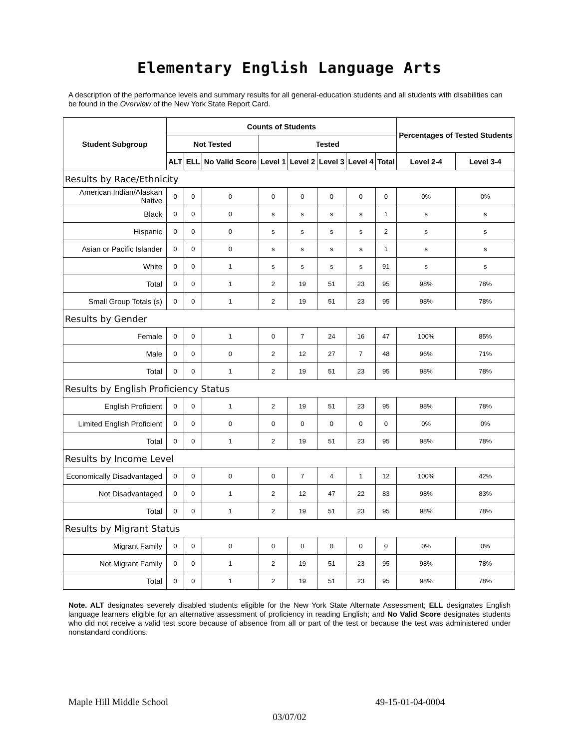Elementary English Language Arts
A description of the performance levels and summary results for all general-education students and all students with disabilities can be found in the Overview of the New York State Report Card.
| Student Subgroup | Counts of Students | | | | | | | | Percentages of Tested Students | |
| --- | --- | --- | --- | --- | --- | --- | --- | --- | --- | --- |
| | Not Tested | | | Tested | | | | | | |
| | ALT | ELL | No Valid Score | Level 1 | Level 2 | Level 3 | Level 4 | Total | Level 2-4 | Level 3-4 |
| Results by Race/Ethnicity | | | | | | | | | | |
| American Indian/Alaskan Native | 0 | 0 | 0 | 0 | 0 | 0 | 0 | 0 | 0% | 0% |
| Black | 0 | 0 | 0 | s | s | s | s | 1 | s | s |
| Hispanic | 0 | 0 | 0 | s | s | s | s | 2 | s | s |
| Asian or Pacific Islander | 0 | 0 | 0 | s | s | s | s | 1 | s | s |
| White | 0 | 0 | 1 | s | s | s | s | 91 | s | s |
| Total | 0 | 0 | 1 | 2 | 19 | 51 | 23 | 95 | 98% | 78% |
| Small Group Totals (s) | 0 | 0 | 1 | 2 | 19 | 51 | 23 | 95 | 98% | 78% |
| Results by Gender | | | | | | | | | | |
| Female | 0 | 0 | 1 | 0 | 7 | 24 | 16 | 47 | 100% | 85% |
| Male | 0 | 0 | 0 | 2 | 12 | 27 | 7 | 48 | 96% | 71% |
| Total | 0 | 0 | 1 | 2 | 19 | 51 | 23 | 95 | 98% | 78% |
| Results by English Proficiency Status | | | | | | | | | | |
| English Proficient | 0 | 0 | 1 | 2 | 19 | 51 | 23 | 95 | 98% | 78% |
| Limited English Proficient | 0 | 0 | 0 | 0 | 0 | 0 | 0 | 0 | 0% | 0% |
| Total | 0 | 0 | 1 | 2 | 19 | 51 | 23 | 95 | 98% | 78% |
| Results by Income Level | | | | | | | | | | |
| Economically Disadvantaged | 0 | 0 | 0 | 0 | 7 | 4 | 1 | 12 | 100% | 42% |
| Not Disadvantaged | 0 | 0 | 1 | 2 | 12 | 47 | 22 | 83 | 98% | 83% |
| Total | 0 | 0 | 1 | 2 | 19 | 51 | 23 | 95 | 98% | 78% |
| Results by Migrant Status | | | | | | | | | | |
| Migrant Family | 0 | 0 | 0 | 0 | 0 | 0 | 0 | 0 | 0% | 0% |
| Not Migrant Family | 0 | 0 | 1 | 2 | 19 | 51 | 23 | 95 | 98% | 78% |
| Total | 0 | 0 | 1 | 2 | 19 | 51 | 23 | 95 | 98% | 78% |
Note. ALT designates severely disabled students eligible for the New York State Alternate Assessment; ELL designates English language learners eligible for an alternative assessment of proficiency in reading English; and No Valid Score designates students who did not receive a valid test score because of absence from all or part of the test or because the test was administered under nonstandard conditions.
Maple Hill Middle School 49-15-01-04-0004
03/07/02